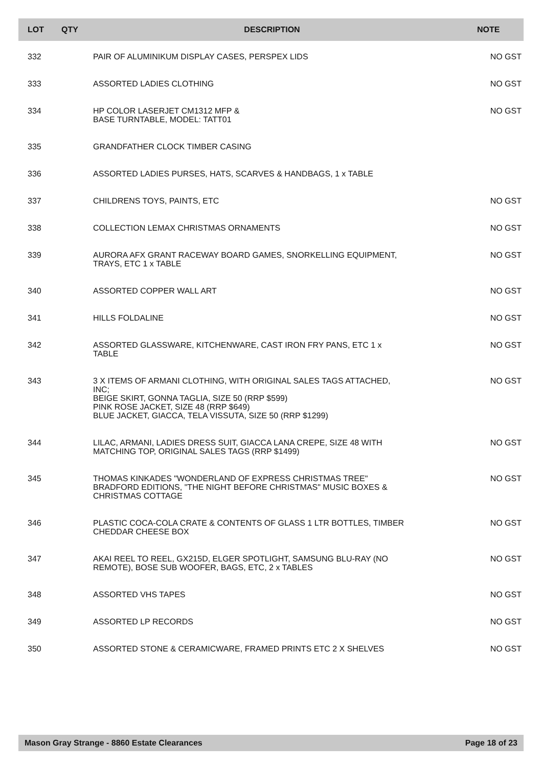| LOT | QTY | DESCRIPTION | NOTE |
| --- | --- | --- | --- |
| 332 | | PAIR OF ALUMINIKUM DISPLAY CASES, PERSPEX LIDS | NO GST |
| 333 | | ASSORTED LADIES CLOTHING | NO GST |
| 334 | | HP COLOR LASERJET CM1312 MFP & BASE TURNTABLE, MODEL: TATT01 | NO GST |
| 335 | | GRANDFATHER CLOCK TIMBER CASING | |
| 336 | | ASSORTED LADIES PURSES, HATS, SCARVES & HANDBAGS, 1 x TABLE | |
| 337 | | CHILDRENS TOYS, PAINTS, ETC | NO GST |
| 338 | | COLLECTION LEMAX CHRISTMAS ORNAMENTS | NO GST |
| 339 | | AURORA AFX GRANT RACEWAY BOARD GAMES, SNORKELLING EQUIPMENT, TRAYS, ETC 1 x TABLE | NO GST |
| 340 | | ASSORTED COPPER WALL ART | NO GST |
| 341 | | HILLS FOLDALINE | NO GST |
| 342 | | ASSORTED GLASSWARE, KITCHENWARE, CAST IRON FRY PANS, ETC 1 x TABLE | NO GST |
| 343 | | 3 X ITEMS OF ARMANI CLOTHING, WITH ORIGINAL SALES TAGS ATTACHED, INC; BEIGE SKIRT, GONNA TAGLIA, SIZE 50 (RRP $599) PINK ROSE JACKET, SIZE 48 (RRP $649) BLUE JACKET, GIACCA, TELA VISSUTA, SIZE 50 (RRP $1299) | NO GST |
| 344 | | LILAC, ARMANI, LADIES DRESS SUIT, GIACCA LANA CREPE, SIZE 48 WITH MATCHING TOP, ORIGINAL SALES TAGS (RRP $1499) | NO GST |
| 345 | | THOMAS KINKADES "WONDERLAND OF EXPRESS CHRISTMAS TREE" BRADFORD EDITIONS, "THE NIGHT BEFORE CHRISTMAS" MUSIC BOXES & CHRISTMAS COTTAGE | NO GST |
| 346 | | PLASTIC COCA-COLA CRATE & CONTENTS OF GLASS 1 LTR BOTTLES, TIMBER CHEDDAR CHEESE BOX | NO GST |
| 347 | | AKAI REEL TO REEL, GX215D, ELGER SPOTLIGHT, SAMSUNG BLU-RAY (NO REMOTE), BOSE SUB WOOFER, BAGS, ETC, 2 x TABLES | NO GST |
| 348 | | ASSORTED VHS TAPES | NO GST |
| 349 | | ASSORTED LP RECORDS | NO GST |
| 350 | | ASSORTED STONE & CERAMICWARE, FRAMED PRINTS ETC 2 X SHELVES | NO GST |
Mason Gray Strange - 8860 Estate Clearances Page 18 of 23